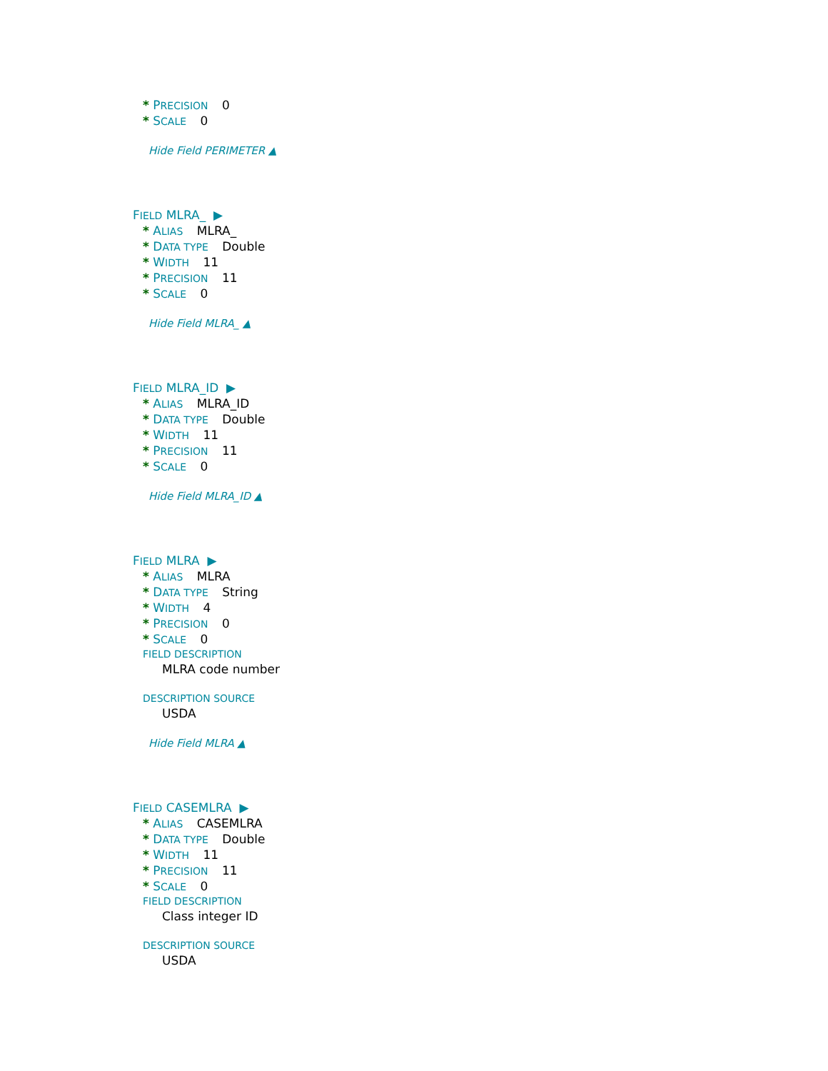* PRECISION 0
* SCALE 0
Hide Field PERIMETER ▲
FIELD MLRA_ ▶
* ALIAS MLRA_
* DATA TYPE Double
* WIDTH 11
* PRECISION 11
* SCALE 0
Hide Field MLRA_ ▲
FIELD MLRA_ID ▶
* ALIAS MLRA_ID
* DATA TYPE Double
* WIDTH 11
* PRECISION 11
* SCALE 0
Hide Field MLRA_ID ▲
FIELD MLRA ▶
* ALIAS MLRA
* DATA TYPE String
* WIDTH 4
* PRECISION 0
* SCALE 0
FIELD DESCRIPTION
MLRA code number
DESCRIPTION SOURCE
USDA
Hide Field MLRA ▲
FIELD CASEMLRA ▶
* ALIAS CASEMLRA
* DATA TYPE Double
* WIDTH 11
* PRECISION 11
* SCALE 0
FIELD DESCRIPTION
Class integer ID
DESCRIPTION SOURCE
USDA